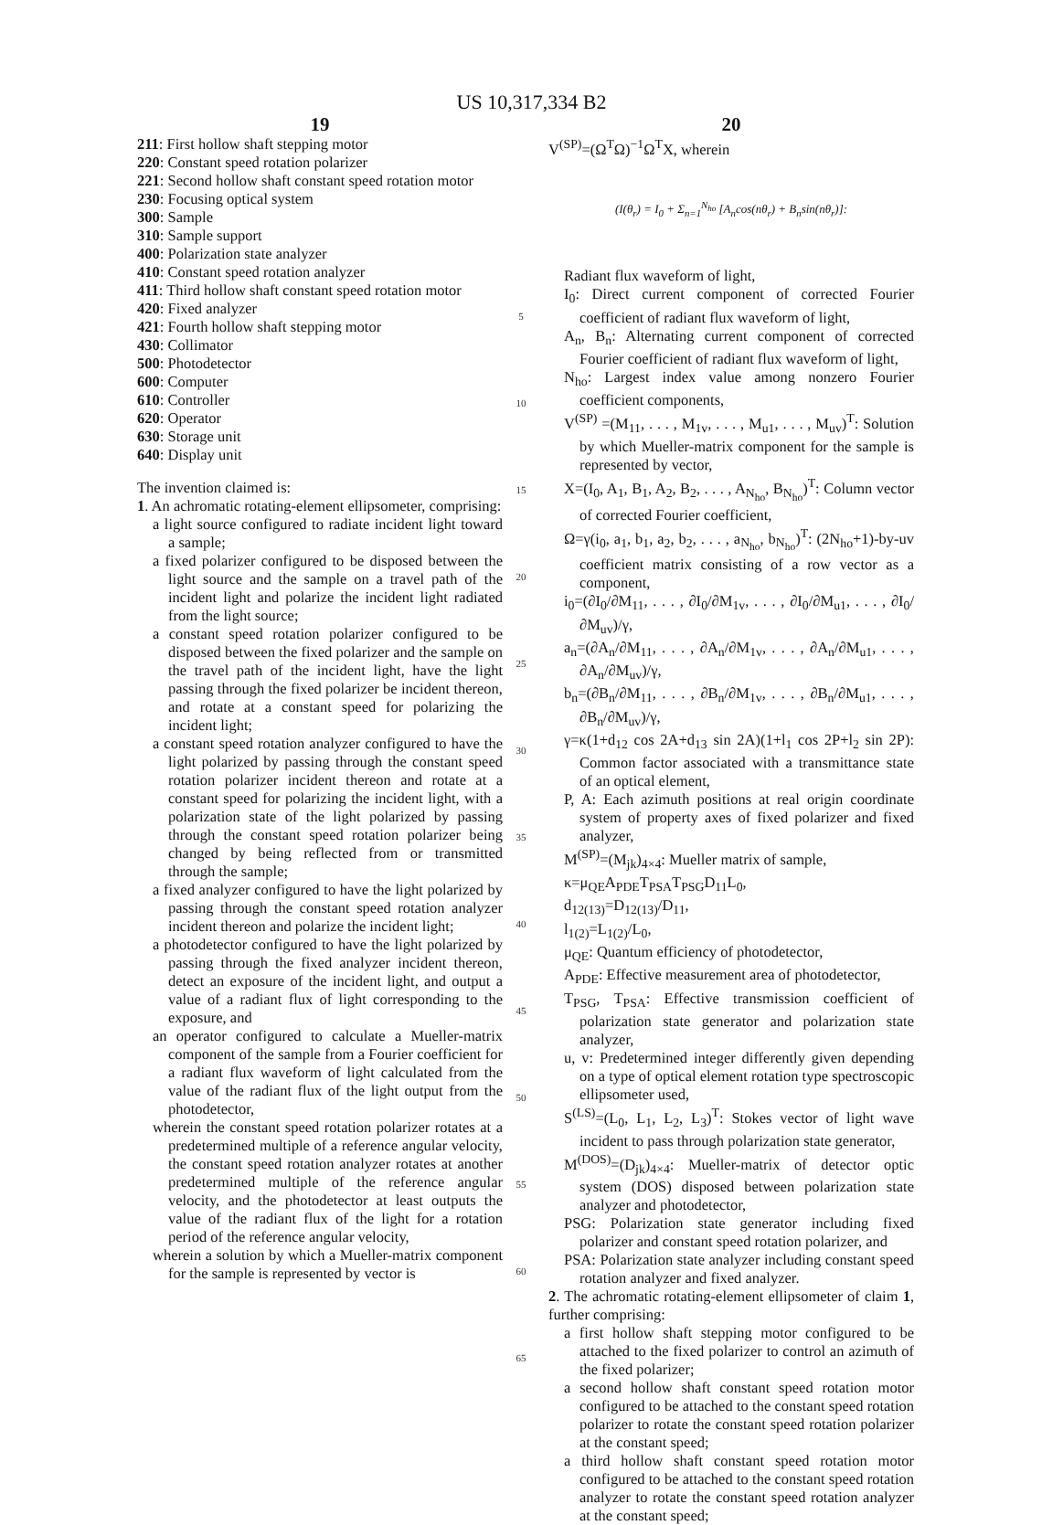US 10,317,334 B2
19
211: First hollow shaft stepping motor
220: Constant speed rotation polarizer
221: Second hollow shaft constant speed rotation motor
230: Focusing optical system
300: Sample
310: Sample support
400: Polarization state analyzer
410: Constant speed rotation analyzer
411: Third hollow shaft constant speed rotation motor
420: Fixed analyzer
421: Fourth hollow shaft stepping motor
430: Collimator
500: Photodetector
600: Computer
610: Controller
620: Operator
630: Storage unit
640: Display unit
The invention claimed is:
1. An achromatic rotating-element ellipsometer, comprising:
a light source configured to radiate incident light toward a sample;
a fixed polarizer configured to be disposed between the light source and the sample on a travel path of the incident light and polarize the incident light radiated from the light source;
a constant speed rotation polarizer configured to be disposed between the fixed polarizer and the sample on the travel path of the incident light, have the light passing through the fixed polarizer be incident thereon, and rotate at a constant speed for polarizing the incident light;
a constant speed rotation analyzer configured to have the light polarized by passing through the constant speed rotation polarizer incident thereon and rotate at a constant speed for polarizing the incident light, with a polarization state of the light polarized by passing through the constant speed rotation polarizer being changed by being reflected from or transmitted through the sample;
a fixed analyzer configured to have the light polarized by passing through the constant speed rotation analyzer incident thereon and polarize the incident light;
a photodetector configured to have the light polarized by passing through the fixed analyzer incident thereon, detect an exposure of the incident light, and output a value of a radiant flux of light corresponding to the exposure, and
an operator configured to calculate a Mueller-matrix component of the sample from a Fourier coefficient for a radiant flux waveform of light calculated from the value of the radiant flux of the light output from the photodetector,
wherein the constant speed rotation polarizer rotates at a predetermined multiple of a reference angular velocity, the constant speed rotation analyzer rotates at another predetermined multiple of the reference angular velocity, and the photodetector at least outputs the value of the radiant flux of the light for a rotation period of the reference angular velocity,
wherein a solution by which a Mueller-matrix component for the sample is represented by vector is
5
10
15
20
25
30
35
40
45
50
55
60
65
20
V<sup>(SP)</sup>=(Ω<sup>T</sup>Ω)<sup>−1</sup>Ω<sup>T</sup>X, wherein
(I(θ<sub>r</sub>) = I<sub>0</sub> + Σ<sub>n=1</sub><sup>N<sub>ho</sub></sup> [A<sub>n</sub>cos(nθ<sub>r</sub>) + B<sub>n</sub>sin(nθ<sub>r</sub>)]:
Radiant flux waveform of light,
I<sub>0</sub>: Direct current component of corrected Fourier coefficient of radiant flux waveform of light,
A<sub>n</sub>, B<sub>n</sub>: Alternating current component of corrected Fourier coefficient of radiant flux waveform of light,
N<sub>ho</sub>: Largest index value among nonzero Fourier coefficient components,
V<sup>(SP)</sup> =(M<sub>11</sub>, . . . , M<sub>1v</sub>, . . . , M<sub>u1</sub>, . . . , M<sub>uv</sub>)<sup>T</sup>: Solution by which Mueller-matrix component for the sample is represented by vector,
X=(I<sub>0</sub>, A<sub>1</sub>, B<sub>1</sub>, A<sub>2</sub>, B<sub>2</sub>, . . . , A<sub>N<sub>ho</sub></sub>, B<sub>N<sub>ho</sub></sub>)<sup>T</sup>: Column vector of corrected Fourier coefficient,
Ω=γ(i<sub>0</sub>, a<sub>1</sub>, b<sub>1</sub>, a<sub>2</sub>, b<sub>2</sub>, . . . , a<sub>N<sub>ho</sub></sub>, b<sub>N<sub>ho</sub></sub>)<sup>T</sup>: (2N<sub>ho</sub>+1)-by-uv coefficient matrix consisting of a row vector as a component,
i<sub>0</sub>=(∂I<sub>0</sub>/∂M<sub>11</sub>, . . . , ∂I<sub>0</sub>/∂M<sub>1v</sub>, . . . , ∂I<sub>0</sub>/∂M<sub>u1</sub>, . . . , ∂I<sub>0</sub>/∂M<sub>uv</sub>)/γ,
a<sub>n</sub>=(∂A<sub>n</sub>/∂M<sub>11</sub>, . . . , ∂A<sub>n</sub>/∂M<sub>1v</sub>, . . . , ∂A<sub>n</sub>/∂M<sub>u1</sub>, . . . , ∂A<sub>n</sub>/∂M<sub>uv</sub>)/γ,
b<sub>n</sub>=(∂B<sub>n</sub>/∂M<sub>11</sub>, . . . , ∂B<sub>n</sub>/∂M<sub>1v</sub>, . . . , ∂B<sub>n</sub>/∂M<sub>u1</sub>, . . . , ∂B<sub>n</sub>/∂M<sub>uv</sub>)/γ,
γ=κ(1+d<sub>12</sub> cos 2A+d<sub>13</sub> sin 2A)(1+l<sub>1</sub> cos 2P+l<sub>2</sub> sin 2P): Common factor associated with a transmittance state of an optical element,
P, A: Each azimuth positions at real origin coordinate system of property axes of fixed polarizer and fixed analyzer,
M<sup>(SP)</sup>=(M<sub>jk</sub>)<sub>4×4</sub>: Mueller matrix of sample,
κ=μ<sub>QE</sub>A<sub>PDE</sub>T<sub>PSA</sub>T<sub>PSG</sub>D<sub>11</sub>L<sub>0</sub>,
d<sub>12(13)</sub>=D<sub>12(13)</sub>/D<sub>11</sub>,
l<sub>1(2)</sub>=L<sub>1(2)</sub>/L<sub>0</sub>,
μ<sub>QE</sub>: Quantum efficiency of photodetector,
A<sub>PDE</sub>: Effective measurement area of photodetector,
T<sub>PSG</sub>, T<sub>PSA</sub>: Effective transmission coefficient of polarization state generator and polarization state analyzer,
u, v: Predetermined integer differently given depending on a type of optical element rotation type spectroscopic ellipsometer used,
S<sup>(LS)</sup>=(L<sub>0</sub>, L<sub>1</sub>, L<sub>2</sub>, L<sub>3</sub>)<sup>T</sup>: Stokes vector of light wave incident to pass through polarization state generator,
M<sup>(DOS)</sup>=(D<sub>jk</sub>)<sub>4×4</sub>: Mueller-matrix of detector optic system (DOS) disposed between polarization state analyzer and photodetector,
PSG: Polarization state generator including fixed polarizer and constant speed rotation polarizer, and
PSA: Polarization state analyzer including constant speed rotation analyzer and fixed analyzer.
2. The achromatic rotating-element ellipsometer of claim 1, further comprising:
a first hollow shaft stepping motor configured to be attached to the fixed polarizer to control an azimuth of the fixed polarizer;
a second hollow shaft constant speed rotation motor configured to be attached to the constant speed rotation polarizer to rotate the constant speed rotation polarizer at the constant speed;
a third hollow shaft constant speed rotation motor configured to be attached to the constant speed rotation analyzer to rotate the constant speed rotation analyzer at the constant speed;